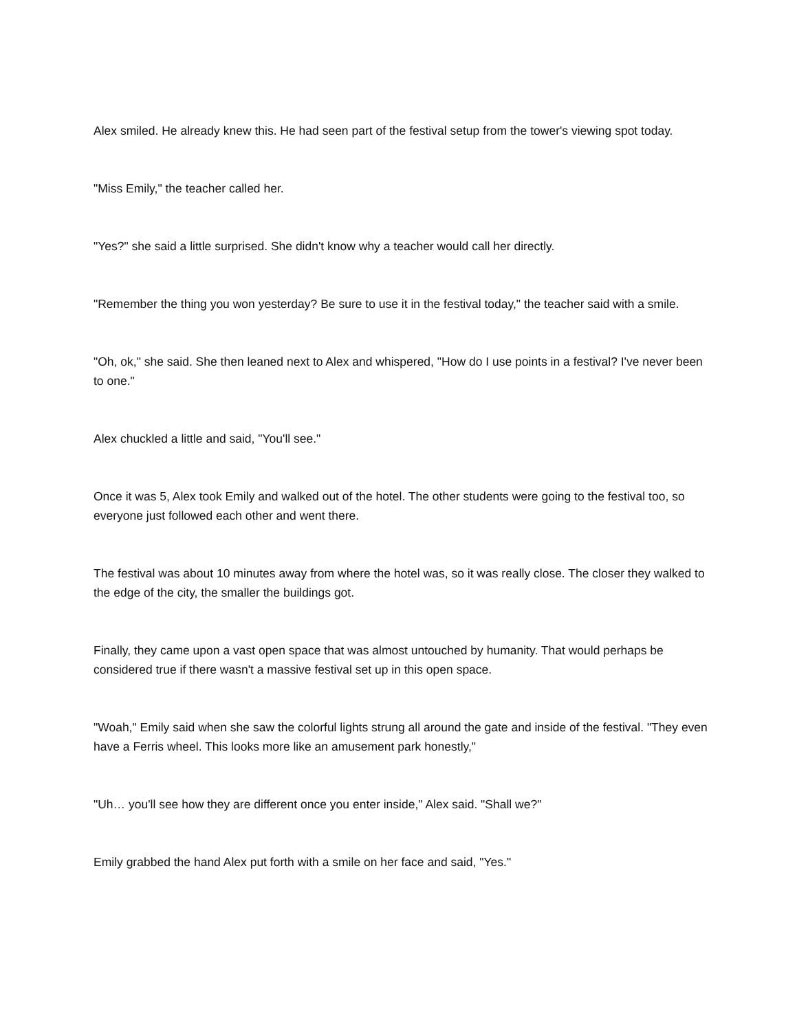Alex smiled. He already knew this. He had seen part of the festival setup from the tower's viewing spot today.
"Miss Emily," the teacher called her.
"Yes?" she said a little surprised. She didn't know why a teacher would call her directly.
"Remember the thing you won yesterday? Be sure to use it in the festival today," the teacher said with a smile.
"Oh, ok," she said. She then leaned next to Alex and whispered, "How do I use points in a festival? I've never been to one."
Alex chuckled a little and said, "You'll see."
Once it was 5, Alex took Emily and walked out of the hotel. The other students were going to the festival too, so everyone just followed each other and went there.
The festival was about 10 minutes away from where the hotel was, so it was really close. The closer they walked to the edge of the city, the smaller the buildings got.
Finally, they came upon a vast open space that was almost untouched by humanity. That would perhaps be considered true if there wasn't a massive festival set up in this open space.
"Woah," Emily said when she saw the colorful lights strung all around the gate and inside of the festival. "They even have a Ferris wheel. This looks more like an amusement park honestly,"
"Uh… you'll see how they are different once you enter inside," Alex said. "Shall we?"
Emily grabbed the hand Alex put forth with a smile on her face and said, "Yes."